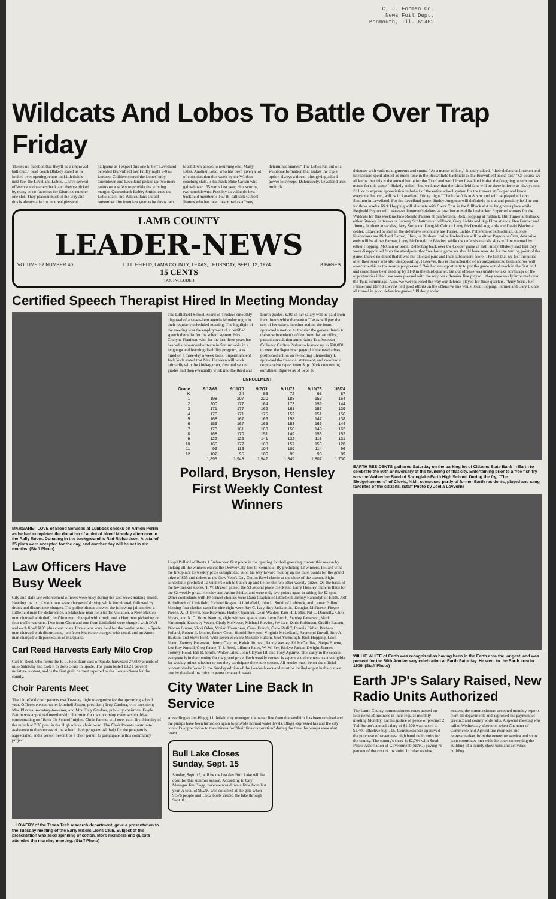C. J. Forman Co.
News Foil Dept.
Monmouth, Ill. 61462
Wildcats And Lobos To Battle Over Trap Friday
There's no question that they'll be a improved ball club," head coach Blakely stated as he looked over opening report on Littlefield's next foe, the Levelland Lobos. ...have several offensive and starters back and they've picked by many as co-favorites for District's number one slot. They platoon most of the way and this is always a factor in a real physical ballgame as I expect this one to be." Levelland defeated Brownfield last Friday night 9-8 as Lorenzo Childers scored the Lobos' only touchdown and Levelland picked up two more points on a safety to provide the winning margin. Quarterback Bobby Smith leads the Lobo attack and Wildcat fans should remember him from last year as he threw two touchdown passes to returning end, Marty Estes. Another Lobo, who has been given a lot of consideration this week by the Wildcat coaching staff, is halfback Mike Govan who gained over 165 yards last year, plus scoring two touchdowns. Possibly Levelland's best backfield member is 160-lb. fullback Gilbert Ramos who has been described as a "very determined runner." The Lobos run out of a wishbone formation that makes the triple option always a threat, plus giving added power to sweeps. Defensively, Levelland uses multiple
LAMB COUNTY
LEADER-NEWS
VOLUME 52 NUMBER 40 LITTLEFIELD, LAMB COUNTY, TEXAS, THURSDAY, SEPT. 12, 1974 8 PAGES
15 CENTS
TAX INCLUDED
Certified Speech Therapist Hired In Meeting Monday
MARGARET LOVE of Blood Services at Lubbock checks on Armon Perrin as he had completed the donation of a pint of blood Monday afternoon in the Rally Room. Donating in the background is Rad Richardson. A total of 35 pints were accepted for the day, and another day will be set in six months. (Staff Photo)
The Littlefield School Board of Trustees smoothly disposed of a seven-item agenda Monday night in their regularly scheduled meeting. The highlight of the meeting was the employment of a certified speech therapist for the school system. Mrs. Chelyne Flaniken, who for the last three years has headed a nine-member team in San Antonio in a language and learning disability program, was hired on a three-day a week basis. Superintendent Jack York stated that Mrs. Flaniken will work primarily with the kindergarten, first and second grades and then eventually work into the third and fourth grades. $200 of her salary will be paid from local funds while the state of Texas will pay the rest of her salary. In other action, the board approved a motion to transfer the general funds to the superintendent's office from the tax office, passed a resolution authorizing Tax Assessor-Collector Carlton Parker to borrow up to $90,000 to meet the September payroll if the need arises, postponed action on re-roofing Elementary I, approved the financial statement, and received a comparative report from Supt. York concerning enrollment figures as of Sept. 6:
ENROLLMENT
| Grade | 9/12/69 | 9/11/70 | 9/?/71 | 9/11/72 | 9/10/73 | 1/6/74 |
| --- | --- | --- | --- | --- | --- | --- |
| K | | 34 | 53 | 72 | 95 | 87 |
| 1 | 198 | 207 | 220 | 188 | 153 | 164 |
| 2 | 200 | 177 | 164 | 173 | 159 | 144 |
| 3 | 171 | 177 | 169 | 161 | 157 | 139 |
| 4 | 176 | 171 | 175 | 152 | 151 | 156 |
| 5 | 168 | 167 | 166 | 158 | 147 | 138 |
| 6 | 156 | 167 | 165 | 153 | 166 | 144 |
| 7 | 173 | 161 | 160 | 150 | 148 | 162 |
| 8 | 168 | 170 | 151 | 149 | 153 | 152 |
| 9 | 122 | 129 | 141 | 132 | 118 | 131 |
| 10 | 165 | 177 | 168 | 157 | 156 | 128 |
| 11 | 96 | 116 | 104 | 109 | 114 | 96 |
| 12 | 102 | 95 | 106 | 95 | 90 | 89 |
| | 1,895 | 1,948 | 1,942 | 1,849 | 1,807 | 1,730 |
Pollard, Bryson, Hensley First Weekly Contest Winners
Law Officers Have Busy Week
City and state law enforcement officers were busy during the past week making arrests. Heading the list of violations were charges of driving while intoxicated, followed by drunk and disturbance charges. The police blotter showed the following jail entries: a Littlefield man for disturbance, a Muleshoe man for a traffic violation, a New Mexico man charged with theft, an Olton man charged with drunk, and a Hart man picked up on four traffic warrants. Two from Olton and one from Littlefield were charged with DWI and each fined $100 plus court costs. Five aliens were held for the border patrol, a Spade man charged with disturbance, two from Muleshoe charged with drunk and an Anton man charged with possession of marijuana.
Carl Reed Harvests Early Milo Crop
Carl F. Reed, who farms the F. L. Reed farm east of Spade, harvested 27,000 pounds of milo Saturday and took it to Toro Grain in Spade. The grain tested 13.21 percent moisture content, and is the first grain harvest reported to the Leader-News for the county.
Choir Parents Meet
The Littlefield choir parents met Tuesday night to organize for the upcoming school year. Officers elected were: Mitchell Sisson, president; Troy Gardner, vice president; Mae Blevins, secretary-treasurer, and Mrs. Troy Gardner, publicity chairman. Doyle Patton was appointed membership chairman for the upcoming membership drive, concentrating on "Back-To-School" nights. Choir Parents will meet each first Monday of the month at 7:30 p.m. in the High school choir room. The Choir Parents contribute assistance to the success of the school choir program. All help for the program is appreciated, and a person needn't be a choir parent to participate in this community project.
...LOWERY of the Texas Tech research department, gave a presentation to the Tuesday meeting of the Early Risers Lions Club. Subject of the presentation was seed spinning of cotton. More members and guests attended the morning meeting. (Staff Photo)
Lloyd Pollard of Route 1 Sudan won first place in the opening football guessing contest this season by picking all the winners except the Denver City loss to Seminole. By predicting 12 winners, Pollard wins the first place $5 weekly prize outright and is on his way toward racking up the most points for the grand prize of $25 and tickets to the New Year's Day Cotton Bowl classic at the close of the season. Eight contestants predicted 10 winners each to bunch up and tie for the two other weekly prizes. On the basis of the tie-breaker scores, T. W. Bryson gained the $3 second place check and Larry Hensley came in third for the $2 weekly prize. Hensley and Arthur McLelland were only two points apart in taking the $2 spot. Other contestants with 10 correct choices were Dana Clayton of Littlefield, Jimmy Randolph of Earth, Jeff Birkelbach of Littlefield, Richard Rogers of Littlefield, John L. Smith of Lubbock, and Lamar Pollard. Missing four clashes each for nine right were Ray C. Ivey, Roy Jackson Jr., Douglas McNeese, Floyce Pierce, A. D. Perrin, Sue Bowman, Herbert Spencer, Dean Walden, Kim Hill, Mrs. Pat L. Donnelly, Chris Myers, and N. C. Horn. Naming eight winners apiece were Leon Burch, Stanley Patterson, Mark Yarbrough, Kennedy Veach, Cindy McNeese, Michael Blevins, Jay Lee, Doris Robinson, Orville Bassett, Dianne Blume, Vicki Oden, Vivian Thompson, Carol French, Gene Ratliff, Ronnie Fisher, Barbara Pollard, Robert E. Moore, Brady Goen, Harold Bowman, Virginia McLelland, Raymond Duvall, Roy A. Hudson, and Steve Ford. With seven each are Mozelle Hutson, Scot Yarbrough, Rick Hopping, Leon Mann, Tommy Patterson, Jimmy Clayton, Kelvin Hutson, Randy Wesley, Ed McCanlies, Phelps Blume, Lee Roy Nuttall, Greg Payne, T. J. Reed, Lilburn Bales, W. W. Fry, Rickye Parker, Dwight Starnes, Tommy Hood, Bill R. Smith, Walter Liles, John Clayton III, and Tony Aguirre. This early in the season, everyone is in the running for the grand prize. Each weekly contest is separate and contestants are eligible for weekly prizes whether or not they participate the entire season. All entries must be on the official contest blanks found in the Sunday edition of the Leader-News and must be mailed or put in the contest box by the deadline prior to game time each week.
City Water Line Back In Service
According to Jim Blagg, Littlefield city manager, the water line from the sandhills has been repaired and the pumps have been turned on again to provide normal water levels. Blagg expressed his and the city council's appreciation to the citizens for "their fine cooperation" during the time the pumps were shut down.
Bull Lake Closes Sunday, Sept. 15
Sunday, Sept. 15, will be the last day Bull Lake will be open for this summer season. According to City Manager Jim Blagg, revenue was down a little from last year. A total of $6,290 was collected at the gate when 9,576 people and 1,502 boats visited the lake through Sept. 8.
defenses with various alignments and stunts. "As a matter of fact," Blakely added, "their defensive linemen and linebackers spent almost as much time in the Brownfield backfield as the Brownfield backs did." "Of course we all know that this is the annual battle for the 'Trap' and word from Levelland is that they're going to turn out en masse for this game," Blakely added, "but we know that the Littlefield fans will be there in force as always too. I'd like to express appreciation in behalf of the entire school system for the turnout at Cooper and know everyone that can, will be in Levelland Friday night." The kickoff is at 8 p.m. and will be played at Lobo Stadium in Levelland. For the Levelland game, Buddy Jungman will definitely be out and possibly he'll be out for three weeks. Rick Hopping will alternate with Steve Cruz in the fullback slot in Jungman's place while Reginald Payton will take over Jungman's defensive position at middle linebacker. Expected starters for the Wildcats for this week include Ronald Parmer at quarterback, Rick Hopping at fullback, Bill Turner at tailback, either Stanley Patterson or Sammy Schlottman at halfback, Gary Lichte and Kip Elms at ends, Ben Farmer and Jimmy Durham at tackles, Jerry Soria and Doug McCain or Larry McDonald at guards and David Blevins at center. Expected to start in the defensive secondary are Turner, Lichte, Patterson or Schlottman, outside linebackers are Richard Barton, Elms, or Durham. Inside linebackers will be either Payton or Cruz, defensive ends will be either Farmer, Larry McDonald or Blevins, while the defensive tackle slots will be manned by either Hopping, McCain or Soria. Reflecting back over the Cooper game of last Friday, Blakely said that they were disappointed from the standpoint that "we lost a game we should have won. As for the turning point of the game, there's no doubt that it was the blocked punt and their subsequent score. The fact that we lost our poise after their score was also disappointing. However, this is characteristic of an inexperienced team and we will overcome this as the season progresses." "We had an opportunity to put the game out of reach in the first half and could have been leading by 21-0 in the third quarter, but our offense was unable to take advantage of the opportunities it had. We were pleased with the way our offensive line played... they were vastly improved over the Tulia scrimmage. Also, we were pleased the way our defense played for three quarters. "Jerry Soria, Ben Farmer and David Blevins had good efforts on the offensive line while Rick Hopping, Farmer and Gary Lichte all turned in good defensive games," Blakely added.
EARTH RESIDENTS gathered Saturday on the parking lot of Citizens State Bank in Earth to celebrate the 50th anniversary of the founding of that city. Entertaining prior to a free fish fry was the Wolverine Band of Springlake-Earth High School. During the fry, "The Sledgehammers" of Clovis, N.M., composed partly of former Earth residents, played and sang favorites of the citizens. (Staff Photo by Joella Lovvorn)
WILLIE WHITE of Earth was recognized as having been in the Earth area the longest, and was present for the 50th Anniversary celebration at Earth Saturday. He went to the Earth area in 1909. (Staff Photo)
Earth JP's Salary Raised, New Radio Units Authorized
The Lamb County commissioners court passed on four items of business in their regular monthly meeting Monday. Earth's justice of peace of precinct 2 Ted Borum's annual salary of $1,200 was raised to $2,400 effective Sept. 15. Commissioners approved the purchase of seven new high band radio units for the county. The county's share is $2,704 with South Plains Association of Government (SPAG) paying 75 percent of the cost of the units. In other routine matters, the commissioners accepted monthly reports from all departments and approved the payment of precinct and county wide bills. A special meeting was called Wednesday afternoon when Chamber of Commerce and Agriculture members and representatives from the extension service and show barn committee met with the court concerning the building of a county show barn and activities building.